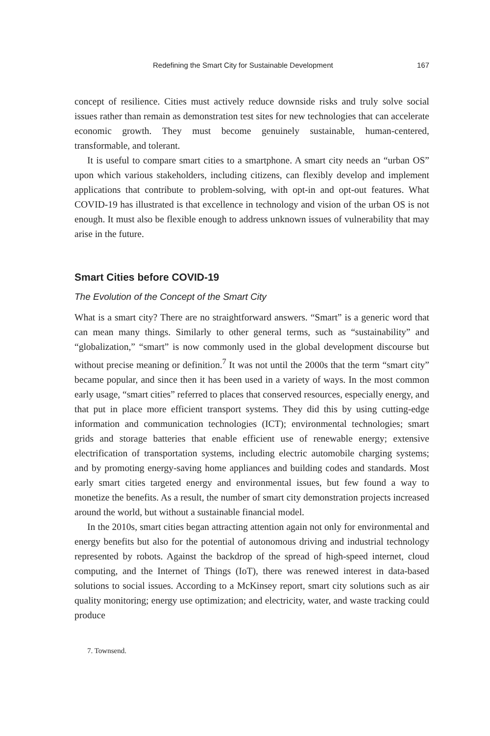Redefining the Smart City for Sustainable Development 167
concept of resilience. Cities must actively reduce downside risks and truly solve social issues rather than remain as demonstration test sites for new technologies that can accelerate economic growth. They must become genuinely sustainable, human-centered, transformable, and tolerant.
It is useful to compare smart cities to a smartphone. A smart city needs an “urban OS” upon which various stakeholders, including citizens, can flexibly develop and implement applications that contribute to problem-solving, with opt-in and opt-out features. What COVID-19 has illustrated is that excellence in technology and vision of the urban OS is not enough. It must also be flexible enough to address unknown issues of vulnerability that may arise in the future.
Smart Cities before COVID-19
The Evolution of the Concept of the Smart City
What is a smart city? There are no straightforward answers. “Smart” is a generic word that can mean many things. Similarly to other general terms, such as “sustainability” and “globalization,” “smart” is now commonly used in the global development discourse but without precise meaning or definition.<sup>7</sup> It was not until the 2000s that the term “smart city” became popular, and since then it has been used in a variety of ways. In the most common early usage, “smart cities” referred to places that conserved resources, especially energy, and that put in place more efficient transport systems. They did this by using cutting-edge information and communication technologies (ICT); environmental technologies; smart grids and storage batteries that enable efficient use of renewable energy; extensive electrification of transportation systems, including electric automobile charging systems; and by promoting energy-saving home appliances and building codes and standards. Most early smart cities targeted energy and environmental issues, but few found a way to monetize the benefits. As a result, the number of smart city demonstration projects increased around the world, but without a sustainable financial model.
In the 2010s, smart cities began attracting attention again not only for environmental and energy benefits but also for the potential of autonomous driving and industrial technology represented by robots. Against the backdrop of the spread of high-speed internet, cloud computing, and the Internet of Things (IoT), there was renewed interest in data-based solutions to social issues. According to a McKinsey report, smart city solutions such as air quality monitoring; energy use optimization; and electricity, water, and waste tracking could produce
7. Townsend.